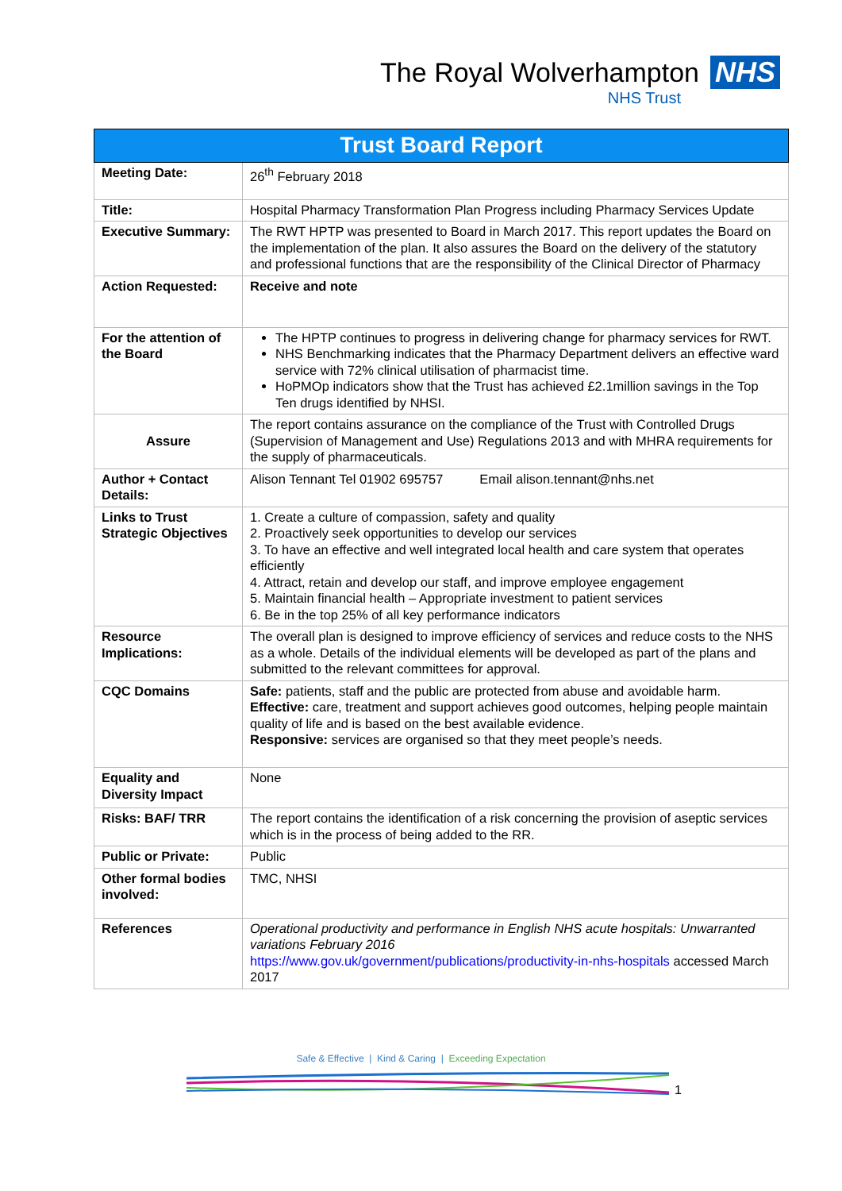The Royal Wolverhampton NHS
NHS Trust
| Trust Board Report | |
| Meeting Date: | 26<sup>th</sup> February 2018 |
| Title: | Hospital Pharmacy Transformation Plan Progress including Pharmacy Services Update |
| Executive Summary: | The RWT HPTP was presented to Board in March 2017. This report updates the Board on the implementation of the plan. It also assures the Board on the delivery of the statutory and professional functions that are the responsibility of the Clinical Director of Pharmacy |
| Action Requested: | Receive and note |
| For the attention of the Board | The HPTP continues to progress in delivering change for pharmacy services for RWT. NHS Benchmarking indicates that the Pharmacy Department delivers an effective ward service with 72% clinical utilisation of pharmacist time. HoPMOp indicators show that the Trust has achieved £2.1million savings in the Top Ten drugs identified by NHSI. |
| Assure | The report contains assurance on the compliance of the Trust with Controlled Drugs (Supervision of Management and Use) Regulations 2013 and with MHRA requirements for the supply of pharmaceuticals. |
| Author + Contact Details: | Alison Tennant Tel 01902 695757 Email alison.tennant@nhs.net |
| Links to Trust Strategic Objectives | 1. Create a culture of compassion, safety and quality 2. Proactively seek opportunities to develop our services 3. To have an effective and well integrated local health and care system that operates efficiently 4. Attract, retain and develop our staff, and improve employee engagement 5. Maintain financial health – Appropriate investment to patient services 6. Be in the top 25% of all key performance indicators |
| Resource Implications: | The overall plan is designed to improve efficiency of services and reduce costs to the NHS as a whole. Details of the individual elements will be developed as part of the plans and submitted to the relevant committees for approval. |
| CQC Domains | Safe: patients, staff and the public are protected from abuse and avoidable harm. Effective: care, treatment and support achieves good outcomes, helping people maintain quality of life and is based on the best available evidence. Responsive: services are organised so that they meet people’s needs. |
| Equality and Diversity Impact | None |
| Risks: BAF/ TRR | The report contains the identification of a risk concerning the provision of aseptic services which is in the process of being added to the RR. |
| Public or Private: | Public |
| Other formal bodies involved: | TMC, NHSI |
| References | Operational productivity and performance in English NHS acute hospitals: Unwarranted variations February 2016 https://www.gov.uk/government/publications/productivity-in-nhs-hospitals accessed March 2017 |
Safe & Effective | Kind & Caring | Exceeding Expectation
1